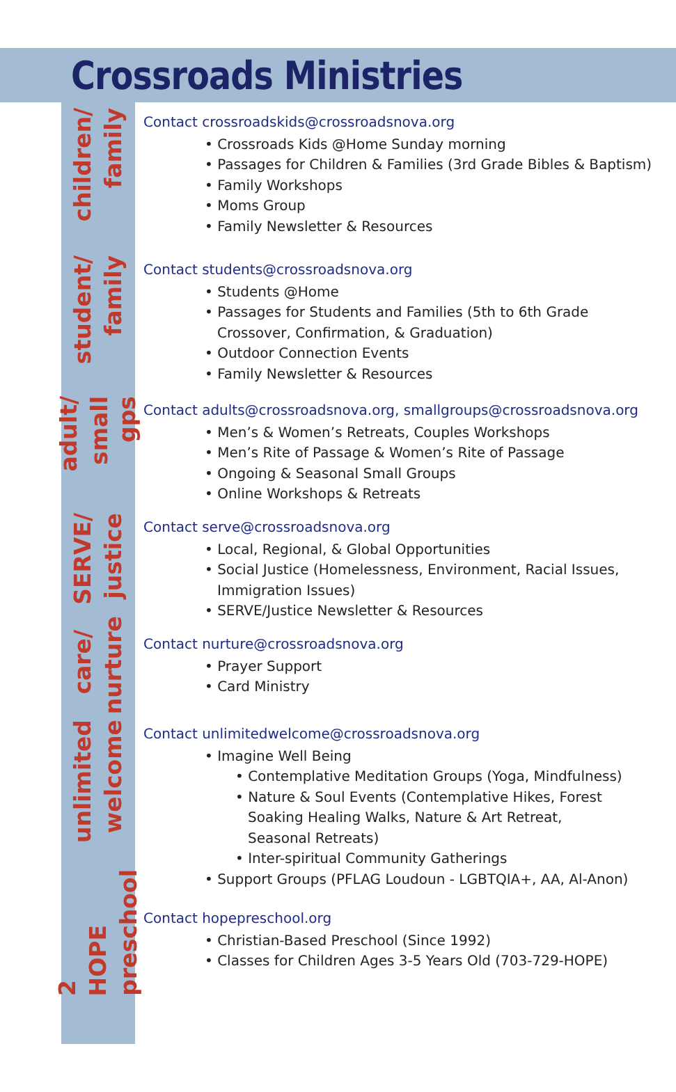Crossroads Ministries
children/ family
Contact crossroadskids@crossroadsnova.org
• Crossroads Kids @Home Sunday morning
• Passages for Children & Families (3rd Grade Bibles & Baptism)
• Family Workshops
• Moms Group
• Family Newsletter & Resources
student/ family
Contact students@crossroadsnova.org
• Students @Home
• Passages for Students and Families (5th to 6th Grade
Crossover, Confirmation, & Graduation)
• Outdoor Connection Events
• Family Newsletter & Resources
adult/ small gps
Contact adults@crossroadsnova.org, smallgroups@crossroadsnova.org
• Men’s & Women’s Retreats, Couples Workshops
• Men’s Rite of Passage & Women’s Rite of Passage
• Ongoing & Seasonal Small Groups
• Online Workshops & Retreats
SERVE/ justice
Contact serve@crossroadsnova.org
• Local, Regional, & Global Opportunities
• Social Justice (Homelessness, Environment, Racial Issues,
Immigration Issues)
• SERVE/Justice Newsletter & Resources
care/ nurture
Contact nurture@crossroadsnova.org
• Prayer Support
• Card Ministry
unlimited welcome
Contact unlimitedwelcome@crossroadsnova.org
• Imagine Well Being
• Contemplative Meditation Groups (Yoga, Mindfulness)
• Nature & Soul Events (Contemplative Hikes, Forest
Soaking Healing Walks, Nature & Art Retreat,
Seasonal Retreats)
• Inter-spiritual Community Gatherings
• Support Groups (PFLAG Loudoun - LGBTQIA+, AA, Al-Anon)
2 HOPE preschool
Contact hopepreschool.org
• Christian-Based Preschool (Since 1992)
• Classes for Children Ages 3-5 Years Old (703-729-HOPE)